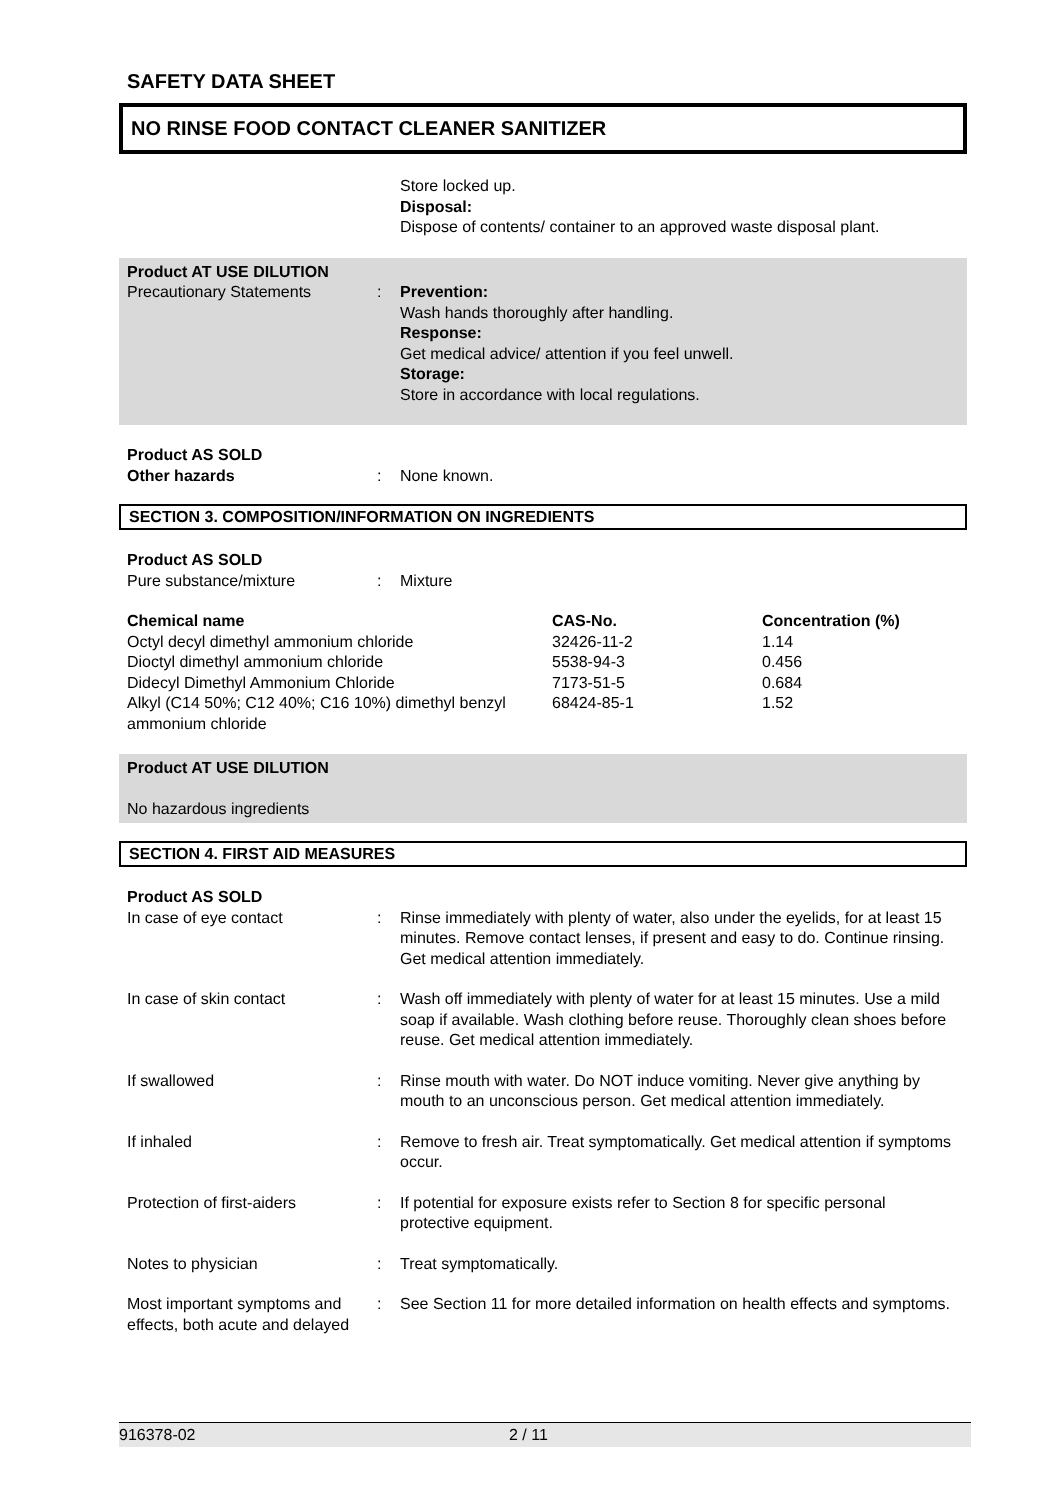SAFETY DATA SHEET
NO RINSE FOOD CONTACT CLEANER SANITIZER
Store locked up.
Disposal:
Dispose of contents/ container to an approved waste disposal plant.
Product AT USE DILUTION
Precautionary Statements : Prevention:
Wash hands thoroughly after handling.
Response:
Get medical advice/ attention if you feel unwell.
Storage:
Store in accordance with local regulations.
Product AS SOLD
Other hazards : None known.
SECTION 3. COMPOSITION/INFORMATION ON INGREDIENTS
Product AS SOLD
Pure substance/mixture : Mixture
| Chemical name | CAS-No. | Concentration (%) |
| --- | --- | --- |
| Octyl decyl dimethyl ammonium chloride | 32426-11-2 | 1.14 |
| Dioctyl dimethyl ammonium chloride | 5538-94-3 | 0.456 |
| Didecyl Dimethyl Ammonium Chloride | 7173-51-5 | 0.684 |
| Alkyl (C14 50%; C12 40%; C16 10%) dimethyl benzyl ammonium chloride | 68424-85-1 | 1.52 |
Product AT USE DILUTION
No hazardous ingredients
SECTION 4. FIRST AID MEASURES
Product AS SOLD
In case of eye contact : Rinse immediately with plenty of water, also under the eyelids, for at least 15 minutes. Remove contact lenses, if present and easy to do. Continue rinsing. Get medical attention immediately.
In case of skin contact : Wash off immediately with plenty of water for at least 15 minutes. Use a mild soap if available. Wash clothing before reuse. Thoroughly clean shoes before reuse. Get medical attention immediately.
If swallowed : Rinse mouth with water. Do NOT induce vomiting. Never give anything by mouth to an unconscious person. Get medical attention immediately.
If inhaled : Remove to fresh air. Treat symptomatically. Get medical attention if symptoms occur.
Protection of first-aiders : If potential for exposure exists refer to Section 8 for specific personal protective equipment.
Notes to physician : Treat symptomatically.
Most important symptoms and effects, both acute and delayed
: See Section 11 for more detailed information on health effects and symptoms.
916378-02 2 / 11